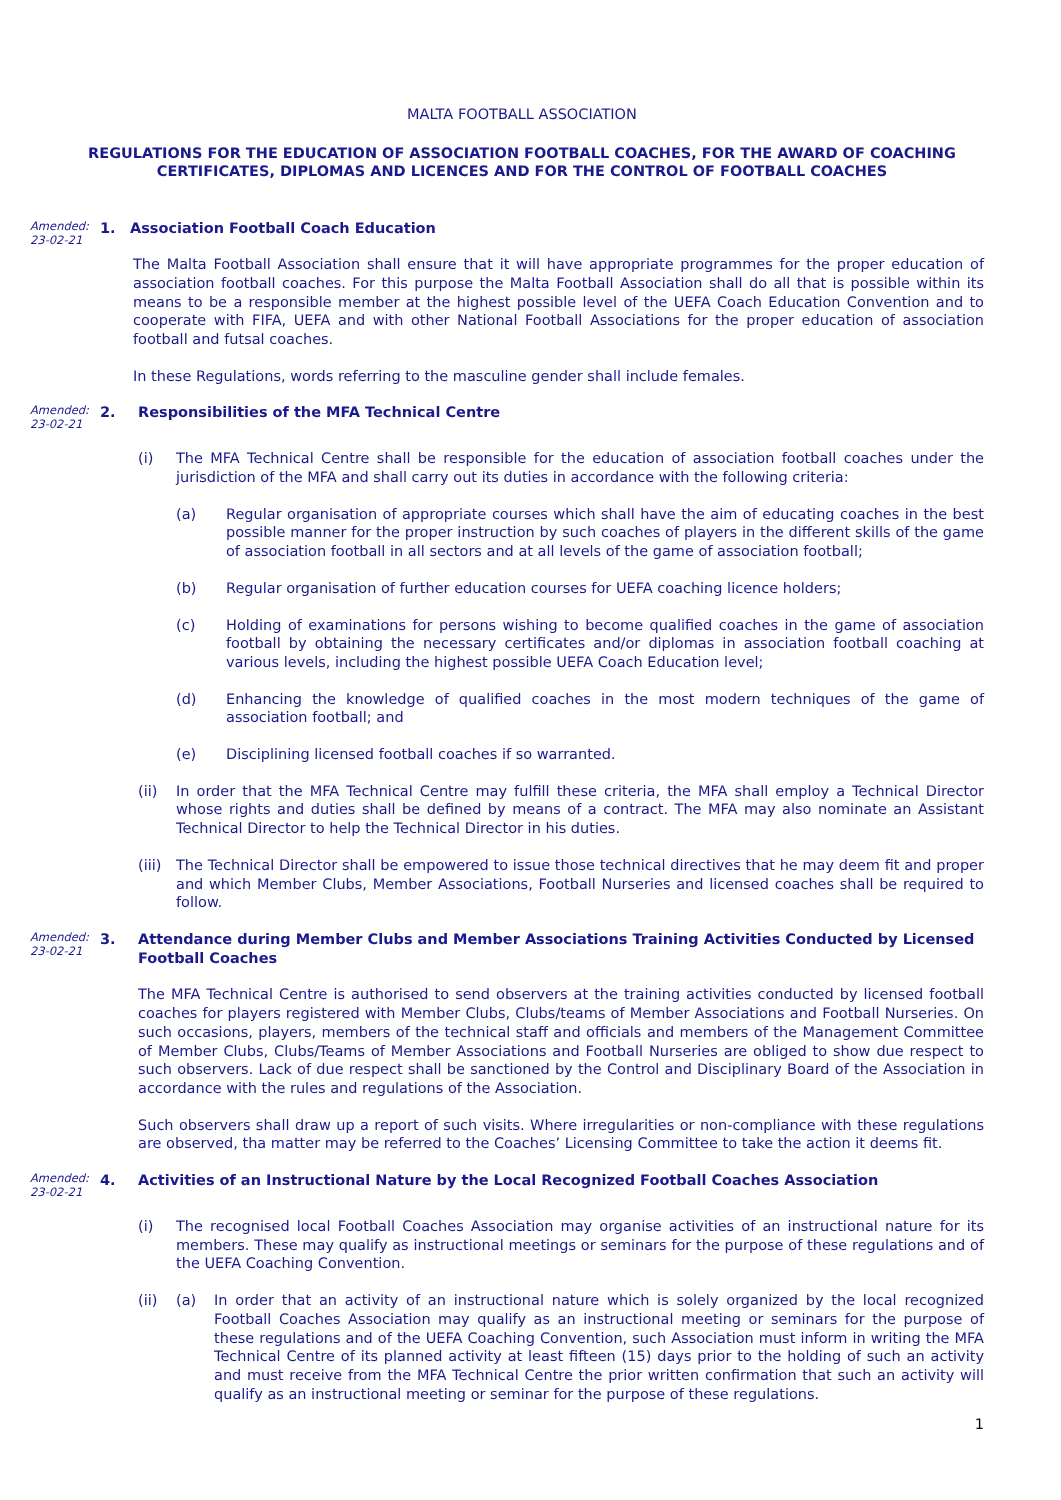MALTA FOOTBALL ASSOCIATION
REGULATIONS FOR THE EDUCATION OF ASSOCIATION FOOTBALL COACHES, FOR THE AWARD OF COACHING CERTIFICATES, DIPLOMAS AND LICENCES AND FOR THE CONTROL OF FOOTBALL COACHES
Amended:
23-02-21
1. Association Football Coach Education
The Malta Football Association shall ensure that it will have appropriate programmes for the proper education of association football coaches. For this purpose the Malta Football Association shall do all that is possible within its means to be a responsible member at the highest possible level of the UEFA Coach Education Convention and to cooperate with FIFA, UEFA and with other National Football Associations for the proper education of association football and futsal coaches.
In these Regulations, words referring to the masculine gender shall include females.
Amended:
23-02-21
2. Responsibilities of the MFA Technical Centre
(i) The MFA Technical Centre shall be responsible for the education of association football coaches under the jurisdiction of the MFA and shall carry out its duties in accordance with the following criteria:
(a) Regular organisation of appropriate courses which shall have the aim of educating coaches in the best possible manner for the proper instruction by such coaches of players in the different skills of the game of association football in all sectors and at all levels of the game of association football;
(b) Regular organisation of further education courses for UEFA coaching licence holders;
(c) Holding of examinations for persons wishing to become qualified coaches in the game of association football by obtaining the necessary certificates and/or diplomas in association football coaching at various levels, including the highest possible UEFA Coach Education level;
(d) Enhancing the knowledge of qualified coaches in the most modern techniques of the game of association football; and
(e) Disciplining licensed football coaches if so warranted.
(ii) In order that the MFA Technical Centre may fulfill these criteria, the MFA shall employ a Technical Director whose rights and duties shall be defined by means of a contract. The MFA may also nominate an Assistant Technical Director to help the Technical Director in his duties.
(iii)
The Technical Director shall be empowered to issue those technical directives that he may deem fit and proper and which Member Clubs, Member Associations, Football Nurseries and licensed coaches shall be required to follow.
Amended:
23-02-21
3. Attendance during Member Clubs and Member Associations Training Activities Conducted by Licensed Football Coaches
The MFA Technical Centre is authorised to send observers at the training activities conducted by licensed football coaches for players registered with Member Clubs, Clubs/teams of Member Associations and Football Nurseries. On such occasions, players, members of the technical staff and officials and members of the Management Committee of Member Clubs, Clubs/Teams of Member Associations and Football Nurseries are obliged to show due respect to such observers. Lack of due respect shall be sanctioned by the Control and Disciplinary Board of the Association in accordance with the rules and regulations of the Association.
Such observers shall draw up a report of such visits. Where irregularities or non-compliance with these regulations are observed, tha matter may be referred to the Coaches’ Licensing Committee to take the action it deems fit.
Amended:
23-02-21
4. Activities of an Instructional Nature by the Local Recognized Football Coaches Association
(i) The recognised local Football Coaches Association may organise activities of an instructional nature for its members. These may qualify as instructional meetings or seminars for the purpose of these regulations and of the UEFA Coaching Convention.
(ii) (a) In order that an activity of an instructional nature which is solely organized by the local recognized Football Coaches Association may qualify as an instructional meeting or seminars for the purpose of these regulations and of the UEFA Coaching Convention, such Association must inform in writing the MFA Technical Centre of its planned activity at least fifteen (15) days prior to the holding of such an activity and must receive from the MFA Technical Centre the prior written confirmation that such an activity will qualify as an instructional meeting or seminar for the purpose of these regulations.
1